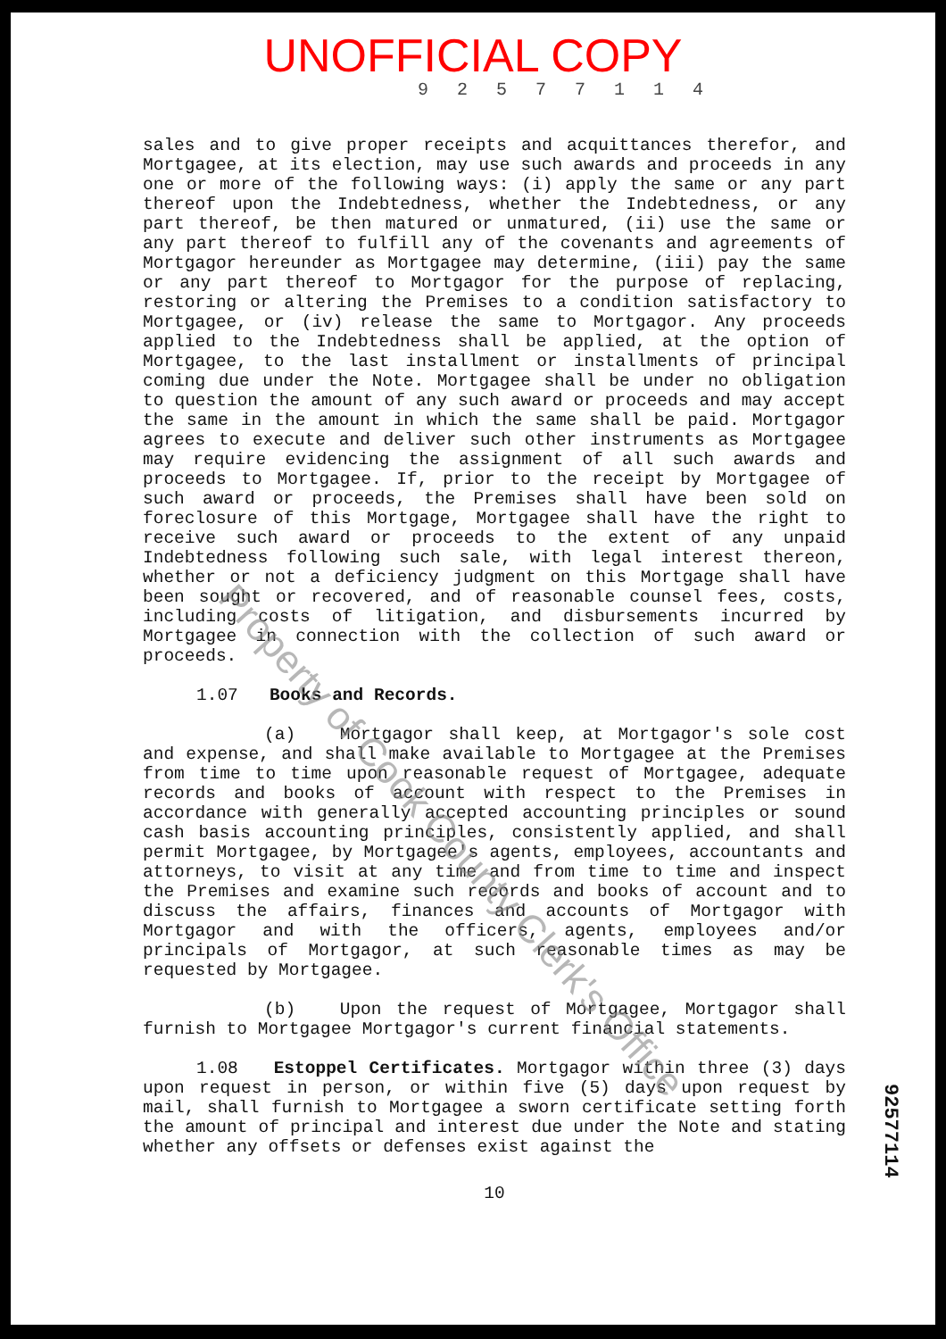UNOFFICIAL COPY
9 2 5 7 7 1 1 4
sales and to give proper receipts and acquittances therefor, and Mortgagee, at its election, may use such awards and proceeds in any one or more of the following ways: (i) apply the same or any part thereof upon the Indebtedness, whether the Indebtedness, or any part thereof, be then matured or unmatured, (ii) use the same or any part thereof to fulfill any of the covenants and agreements of Mortgagor hereunder as Mortgagee may determine, (iii) pay the same or any part thereof to Mortgagor for the purpose of replacing, restoring or altering the Premises to a condition satisfactory to Mortgagee, or (iv) release the same to Mortgagor. Any proceeds applied to the Indebtedness shall be applied, at the option of Mortgagee, to the last installment or installments of principal coming due under the Note. Mortgagee shall be under no obligation to question the amount of any such award or proceeds and may accept the same in the amount in which the same shall be paid. Mortgagor agrees to execute and deliver such other instruments as Mortgagee may require evidencing the assignment of all such awards and proceeds to Mortgagee. If, prior to the receipt by Mortgagee of such award or proceeds, the Premises shall have been sold on foreclosure of this Mortgage, Mortgagee shall have the right to receive such award or proceeds to the extent of any unpaid Indebtedness following such sale, with legal interest thereon, whether or not a deficiency judgment on this Mortgage shall have been sought or recovered, and of reasonable counsel fees, costs, including costs of litigation, and disbursements incurred by Mortgagee in connection with the collection of such award or proceeds.
1.07 Books and Records.
(a) Mortgagor shall keep, at Mortgagor's sole cost and expense, and shall make available to Mortgagee at the Premises from time to time upon reasonable request of Mortgagee, adequate records and books of account with respect to the Premises in accordance with generally accepted accounting principles or sound cash basis accounting principles, consistently applied, and shall permit Mortgagee, by Mortgagee's agents, employees, accountants and attorneys, to visit at any time and from time to time and inspect the Premises and examine such records and books of account and to discuss the affairs, finances and accounts of Mortgagor with Mortgagor and with the officers, agents, employees and/or principals of Mortgagor, at such reasonable times as may be requested by Mortgagee.
(b) Upon the request of Mortgagee, Mortgagor shall furnish to Mortgagee Mortgagor's current financial statements.
1.08 Estoppel Certificates. Mortgagor within three (3) days upon request in person, or within five (5) days upon request by mail, shall furnish to Mortgagee a sworn certificate setting forth the amount of principal and interest due under the Note and stating whether any offsets or defenses exist against the
10
92577114
Property of Cook County Clerk's Office